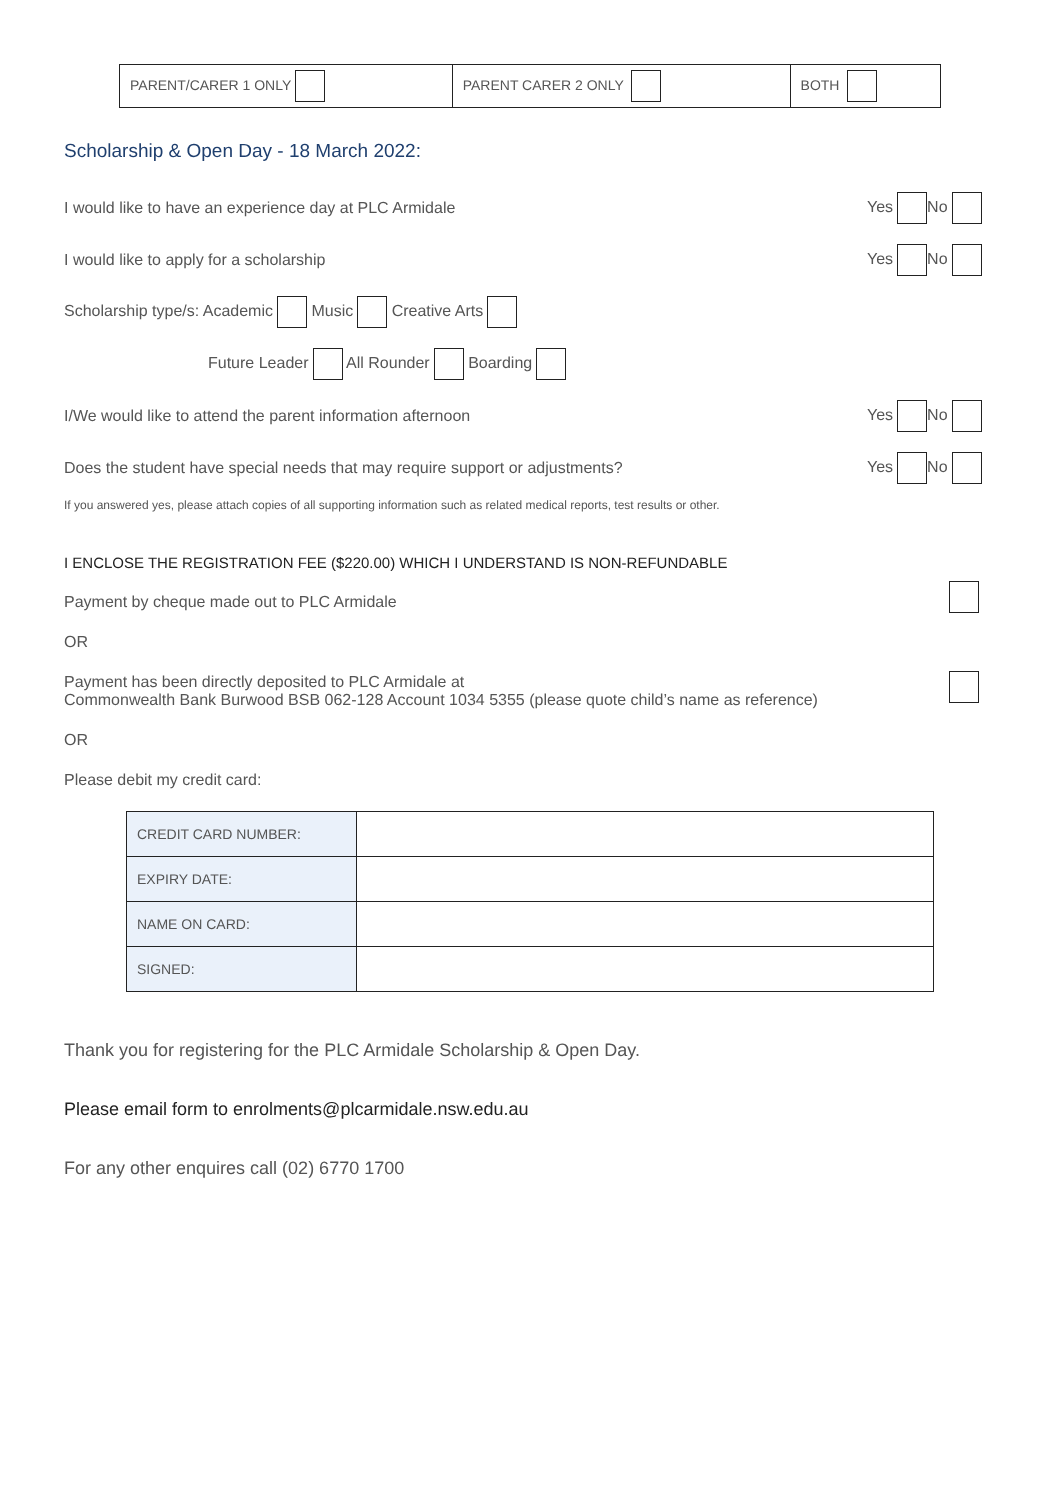| PARENT/CARER 1 ONLY | PARENT CARER 2 ONLY | BOTH |
Scholarship & Open Day - 18 March 2022:
I would like to have an experience day at PLC Armidale Yes No
I would like to apply for a scholarship Yes No
Scholarship type/s: Academic Music Creative Arts
Future Leader All Rounder Boarding
I/We would like to attend the parent information afternoon Yes No
Does the student have special needs that may require support or adjustments? Yes No
If you answered yes, please attach copies of all supporting information such as related medical reports, test results or other.
I ENCLOSE THE REGISTRATION FEE ($220.00) WHICH I UNDERSTAND IS NON-REFUNDABLE
Payment by cheque made out to PLC Armidale
OR
Payment has been directly deposited to PLC Armidale at
Commonwealth Bank Burwood BSB 062-128 Account 1034 5355 (please quote child’s name as reference)
OR
Please debit my credit card:
| CREDIT CARD NUMBER: | |
| EXPIRY DATE: | |
| NAME ON CARD: | |
| SIGNED: | |
Thank you for registering for the PLC Armidale Scholarship & Open Day.
Please email form to enrolments@plcarmidale.nsw.edu.au
For any other enquires call (02) 6770 1700